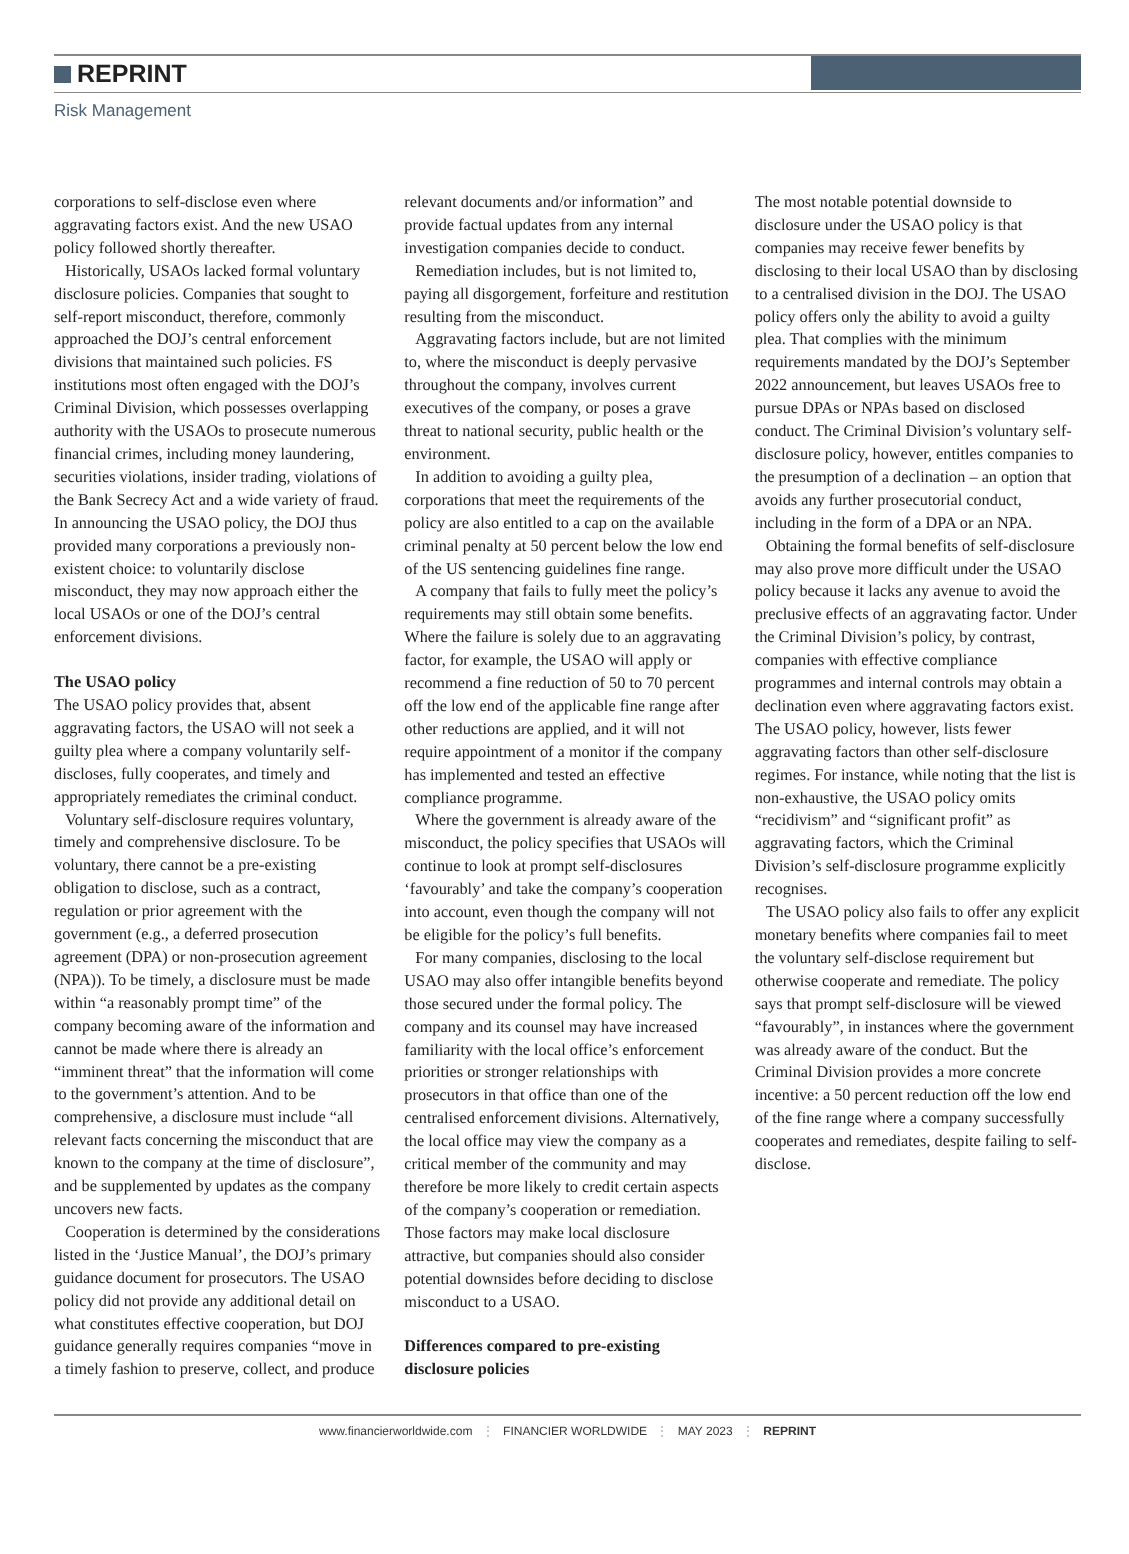REPRINT
Risk Management
corporations to self-disclose even where aggravating factors exist. And the new USAO policy followed shortly thereafter.
Historically, USAOs lacked formal voluntary disclosure policies. Companies that sought to self-report misconduct, therefore, commonly approached the DOJ’s central enforcement divisions that maintained such policies. FS institutions most often engaged with the DOJ’s Criminal Division, which possesses overlapping authority with the USAOs to prosecute numerous financial crimes, including money laundering, securities violations, insider trading, violations of the Bank Secrecy Act and a wide variety of fraud. In announcing the USAO policy, the DOJ thus provided many corporations a previously non-existent choice: to voluntarily disclose misconduct, they may now approach either the local USAOs or one of the DOJ’s central enforcement divisions.
The USAO policy
The USAO policy provides that, absent aggravating factors, the USAO will not seek a guilty plea where a company voluntarily self-discloses, fully cooperates, and timely and appropriately remediates the criminal conduct.
Voluntary self-disclosure requires voluntary, timely and comprehensive disclosure. To be voluntary, there cannot be a pre-existing obligation to disclose, such as a contract, regulation or prior agreement with the government (e.g., a deferred prosecution agreement (DPA) or non-prosecution agreement (NPA)). To be timely, a disclosure must be made within “a reasonably prompt time” of the company becoming aware of the information and cannot be made where there is already an “imminent threat” that the information will come to the government’s attention. And to be comprehensive, a disclosure must include “all relevant facts concerning the misconduct that are known to the company at the time of disclosure”, and be supplemented by updates as the company uncovers new facts.
Cooperation is determined by the considerations listed in the ‘Justice Manual’, the DOJ’s primary guidance document for prosecutors. The USAO policy did not provide any additional detail on what constitutes effective cooperation, but DOJ guidance generally requires companies “move in a timely fashion to preserve, collect, and produce relevant documents and/or information” and provide factual updates from any internal investigation companies decide to conduct.
Remediation includes, but is not limited to, paying all disgorgement, forfeiture and restitution resulting from the misconduct.
Aggravating factors include, but are not limited to, where the misconduct is deeply pervasive throughout the company, involves current executives of the company, or poses a grave threat to national security, public health or the environment.
In addition to avoiding a guilty plea, corporations that meet the requirements of the policy are also entitled to a cap on the available criminal penalty at 50 percent below the low end of the US sentencing guidelines fine range.
A company that fails to fully meet the policy’s requirements may still obtain some benefits. Where the failure is solely due to an aggravating factor, for example, the USAO will apply or recommend a fine reduction of 50 to 70 percent off the low end of the applicable fine range after other reductions are applied, and it will not require appointment of a monitor if the company has implemented and tested an effective compliance programme.
Where the government is already aware of the misconduct, the policy specifies that USAOs will continue to look at prompt self-disclosures ‘favourably’ and take the company’s cooperation into account, even though the company will not be eligible for the policy’s full benefits.
For many companies, disclosing to the local USAO may also offer intangible benefits beyond those secured under the formal policy. The company and its counsel may have increased familiarity with the local office’s enforcement priorities or stronger relationships with prosecutors in that office than one of the centralised enforcement divisions. Alternatively, the local office may view the company as a critical member of the community and may therefore be more likely to credit certain aspects of the company’s cooperation or remediation. Those factors may make local disclosure attractive, but companies should also consider potential downsides before deciding to disclose misconduct to a USAO.
Differences compared to pre-existing disclosure policies
The most notable potential downside to disclosure under the USAO policy is that companies may receive fewer benefits by disclosing to their local USAO than by disclosing to a centralised division in the DOJ. The USAO policy offers only the ability to avoid a guilty plea. That complies with the minimum requirements mandated by the DOJ’s September 2022 announcement, but leaves USAOs free to pursue DPAs or NPAs based on disclosed conduct. The Criminal Division’s voluntary self-disclosure policy, however, entitles companies to the presumption of a declination – an option that avoids any further prosecutorial conduct, including in the form of a DPA or an NPA.
Obtaining the formal benefits of self-disclosure may also prove more difficult under the USAO policy because it lacks any avenue to avoid the preclusive effects of an aggravating factor. Under the Criminal Division’s policy, by contrast, companies with effective compliance programmes and internal controls may obtain a declination even where aggravating factors exist. The USAO policy, however, lists fewer aggravating factors than other self-disclosure regimes. For instance, while noting that the list is non-exhaustive, the USAO policy omits “recidivism” and “significant profit” as aggravating factors, which the Criminal Division’s self-disclosure programme explicitly recognises.
The USAO policy also fails to offer any explicit monetary benefits where companies fail to meet the voluntary self-disclose requirement but otherwise cooperate and remediate. The policy says that prompt self-disclosure will be viewed “favourably”, in instances where the government was already aware of the conduct. But the Criminal Division provides a more concrete incentive: a 50 percent reduction off the low end of the fine range where a company successfully cooperates and remediates, despite failing to self-disclose.
www.financierworldwide.com ⋮ FINANCIER WORLDWIDE ⋮ MAY 2023 ⋮ REPRINT